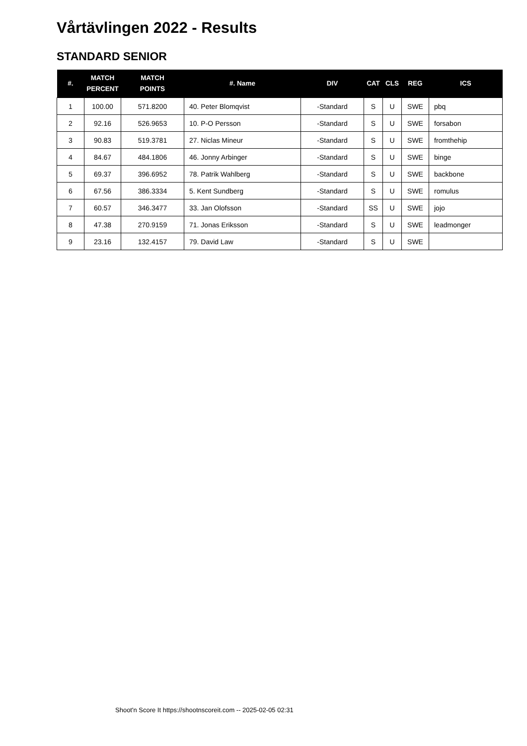Vårtävlingen 2022 - Results
STANDARD SENIOR
| #. | MATCH PERCENT | MATCH POINTS | #. Name | DIV | CAT | CLS | REG | ICS |
| --- | --- | --- | --- | --- | --- | --- | --- | --- |
| 1 | 100.00 | 571.8200 | 40. Peter Blomqvist | -Standard | S | U | SWE | pbq |
| 2 | 92.16 | 526.9653 | 10. P-O Persson | -Standard | S | U | SWE | forsabon |
| 3 | 90.83 | 519.3781 | 27. Niclas Mineur | -Standard | S | U | SWE | fromthehip |
| 4 | 84.67 | 484.1806 | 46. Jonny Arbinger | -Standard | S | U | SWE | binge |
| 5 | 69.37 | 396.6952 | 78. Patrik Wahlberg | -Standard | S | U | SWE | backbone |
| 6 | 67.56 | 386.3334 | 5. Kent Sundberg | -Standard | S | U | SWE | romulus |
| 7 | 60.57 | 346.3477 | 33. Jan Olofsson | -Standard | SS | U | SWE | jojo |
| 8 | 47.38 | 270.9159 | 71. Jonas Eriksson | -Standard | S | U | SWE | leadmonger |
| 9 | 23.16 | 132.4157 | 79. David Law | -Standard | S | U | SWE | |
Shoot'n Score It https://shootnscoreit.com -- 2025-02-05 02:31